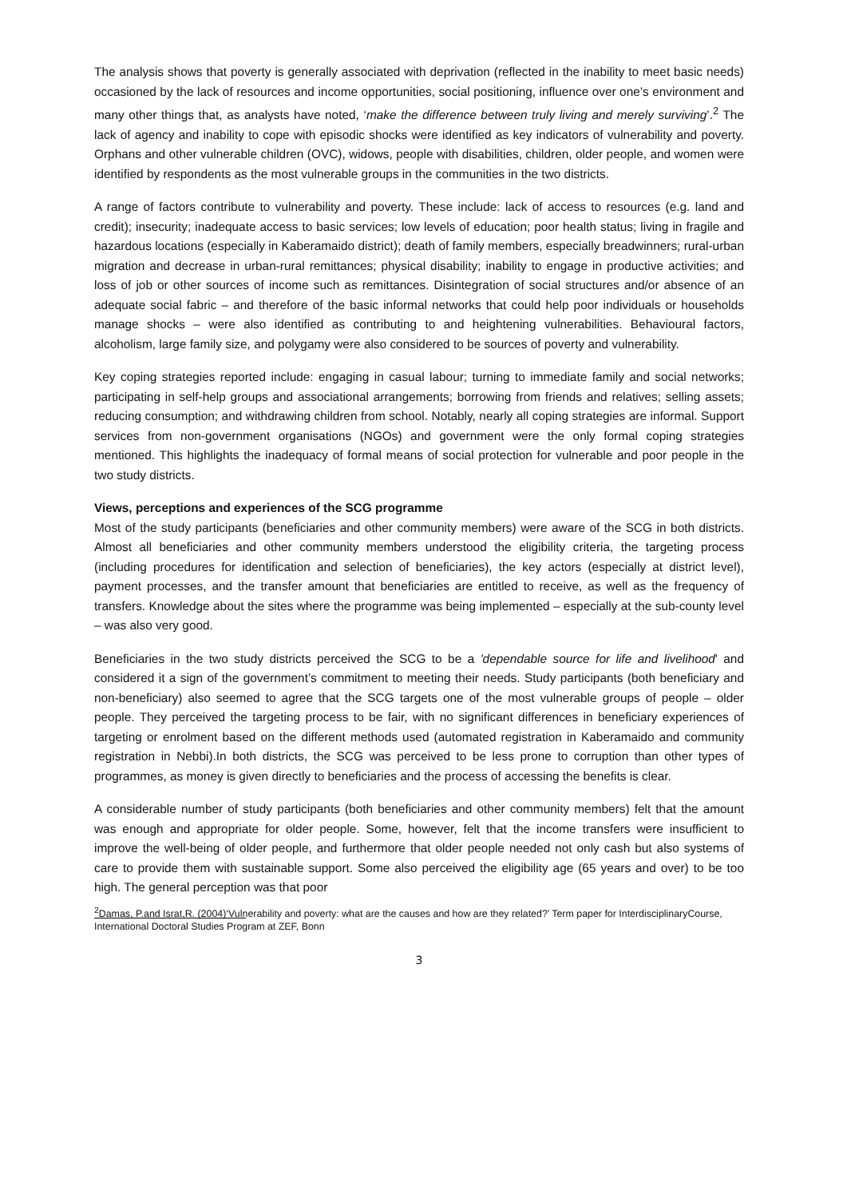The analysis shows that poverty is generally associated with deprivation (reflected in the inability to meet basic needs) occasioned by the lack of resources and income opportunities, social positioning, influence over one’s environment and many other things that, as analysts have noted, ‘make the difference between truly living and merely surviving’.<sup>2</sup> The lack of agency and inability to cope with episodic shocks were identified as key indicators of vulnerability and poverty. Orphans and other vulnerable children (OVC), widows, people with disabilities, children, older people, and women were identified by respondents as the most vulnerable groups in the communities in the two districts.
A range of factors contribute to vulnerability and poverty. These include: lack of access to resources (e.g. land and credit); insecurity; inadequate access to basic services; low levels of education; poor health status; living in fragile and hazardous locations (especially in Kaberamaido district); death of family members, especially breadwinners; rural-urban migration and decrease in urban-rural remittances; physical disability; inability to engage in productive activities; and loss of job or other sources of income such as remittances. Disintegration of social structures and/or absence of an adequate social fabric – and therefore of the basic informal networks that could help poor individuals or households manage shocks – were also identified as contributing to and heightening vulnerabilities. Behavioural factors, alcoholism, large family size, and polygamy were also considered to be sources of poverty and vulnerability.
Key coping strategies reported include: engaging in casual labour; turning to immediate family and social networks; participating in self-help groups and associational arrangements; borrowing from friends and relatives; selling assets; reducing consumption; and withdrawing children from school. Notably, nearly all coping strategies are informal. Support services from non-government organisations (NGOs) and government were the only formal coping strategies mentioned. This highlights the inadequacy of formal means of social protection for vulnerable and poor people in the two study districts.
Views, perceptions and experiences of the SCG programme
Most of the study participants (beneficiaries and other community members) were aware of the SCG in both districts. Almost all beneficiaries and other community members understood the eligibility criteria, the targeting process (including procedures for identification and selection of beneficiaries), the key actors (especially at district level), payment processes, and the transfer amount that beneficiaries are entitled to receive, as well as the frequency of transfers. Knowledge about the sites where the programme was being implemented – especially at the sub-county level – was also very good.
Beneficiaries in the two study districts perceived the SCG to be a 'dependable source for life and livelihood' and considered it a sign of the government’s commitment to meeting their needs. Study participants (both beneficiary and non-beneficiary) also seemed to agree that the SCG targets one of the most vulnerable groups of people – older people. They perceived the targeting process to be fair, with no significant differences in beneficiary experiences of targeting or enrolment based on the different methods used (automated registration in Kaberamaido and community registration in Nebbi).In both districts, the SCG was perceived to be less prone to corruption than other types of programmes, as money is given directly to beneficiaries and the process of accessing the benefits is clear.
A considerable number of study participants (both beneficiaries and other community members) felt that the amount was enough and appropriate for older people. Some, however, felt that the income transfers were insufficient to improve the well-being of older people, and furthermore that older people needed not only cash but also systems of care to provide them with sustainable support. Some also perceived the eligibility age (65 years and over) to be too high. The general perception was that poor
<sup>2</sup> Damas, P.and Israt,R. (2004)‘Vulnerability and poverty: what are the causes and how are they related?’ Term paper for InterdisciplinaryCourse, International Doctoral Studies Program at ZEF, Bonn
3